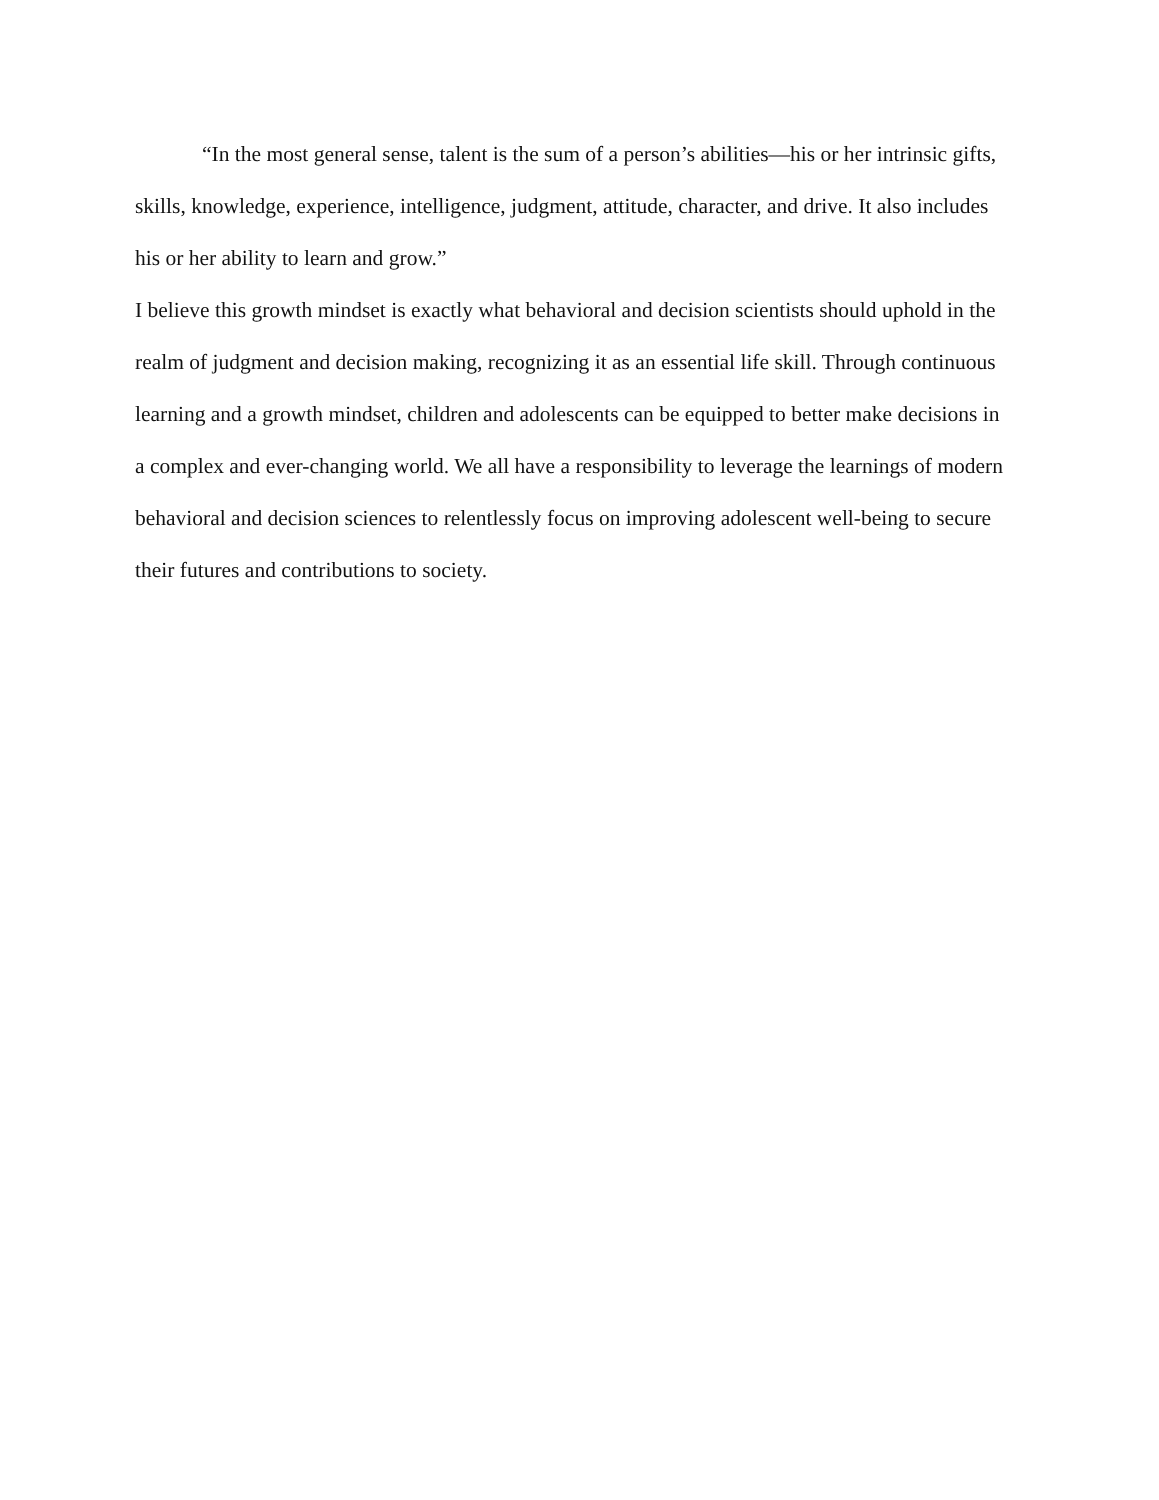“In the most general sense, talent is the sum of a person’s abilities—his or her intrinsic gifts, skills, knowledge, experience, intelligence, judgment, attitude, character, and drive. It also includes his or her ability to learn and grow.”
I believe this growth mindset is exactly what behavioral and decision scientists should uphold in the realm of judgment and decision making, recognizing it as an essential life skill. Through continuous learning and a growth mindset, children and adolescents can be equipped to better make decisions in a complex and ever-changing world. We all have a responsibility to leverage the learnings of modern behavioral and decision sciences to relentlessly focus on improving adolescent well-being to secure their futures and contributions to society.